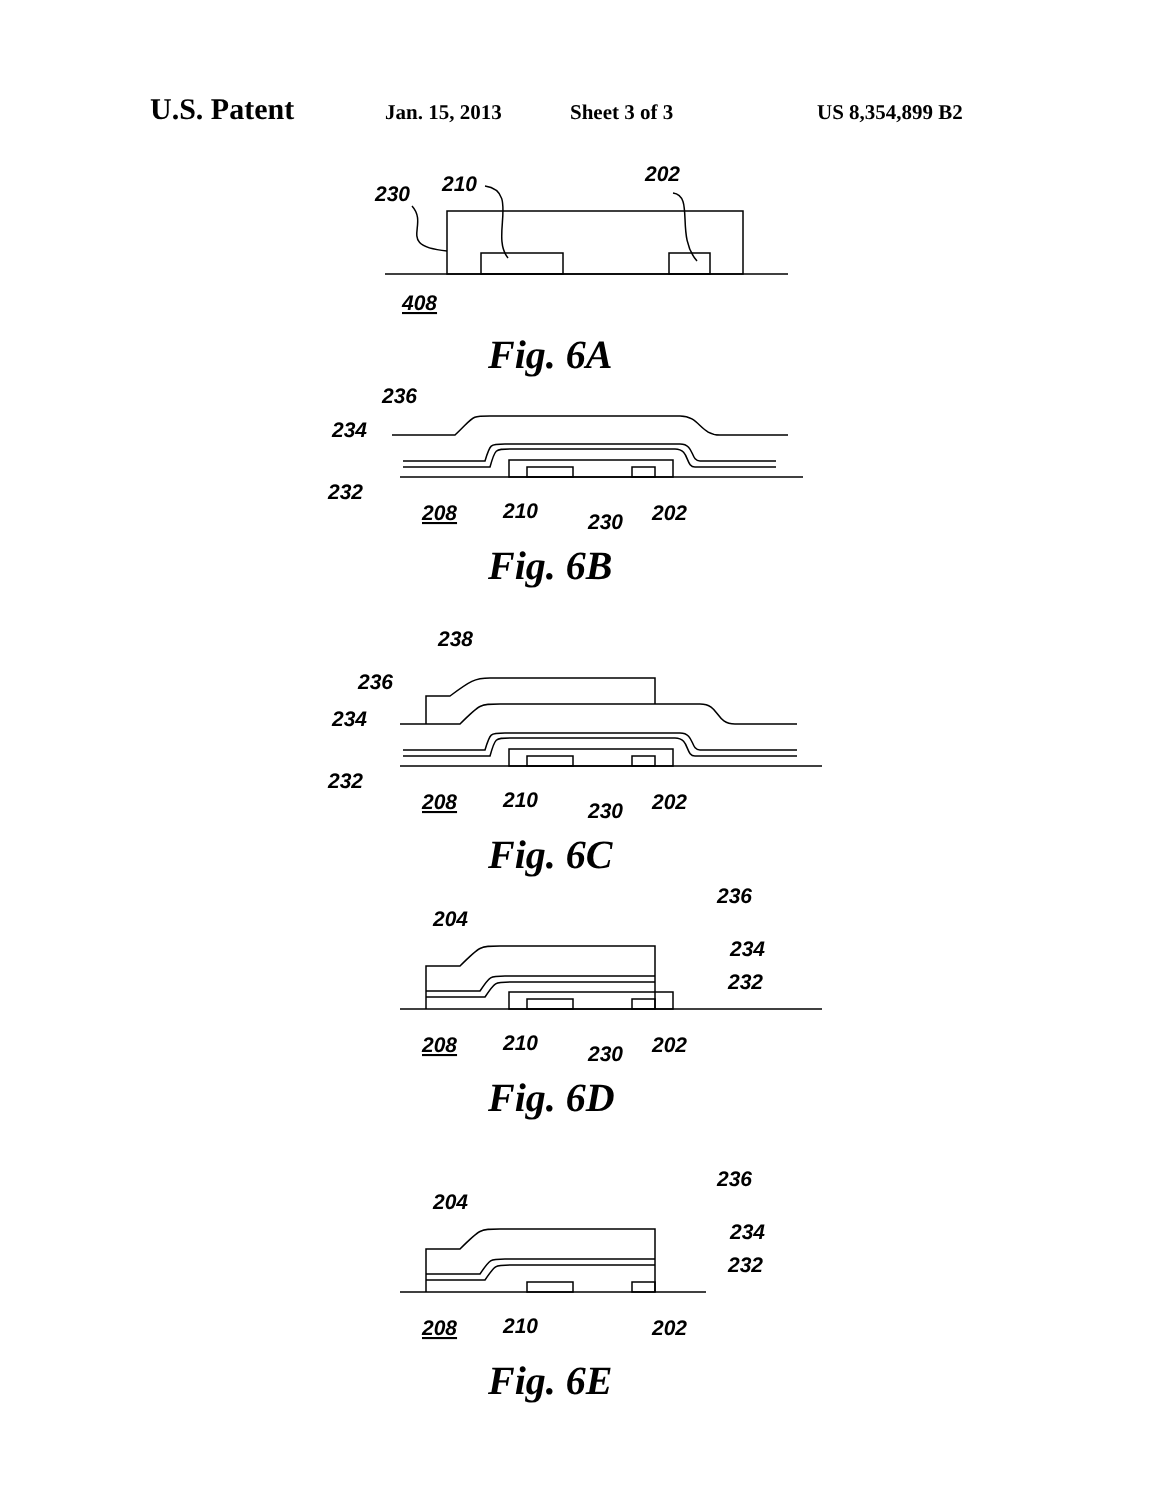U.S. Patent Jan. 15, 2013 Sheet 3 of 3 US 8,354,899 B2
230
210
202
408
Fig. 6A
236
234
232
208
210
230
202
Fig. 6B
238
236
234
232
208
210
230
202
Fig. 6C
204
236
234
232
208
210
230
202
Fig. 6D
204
236
234
232
208
210
202
Fig. 6E